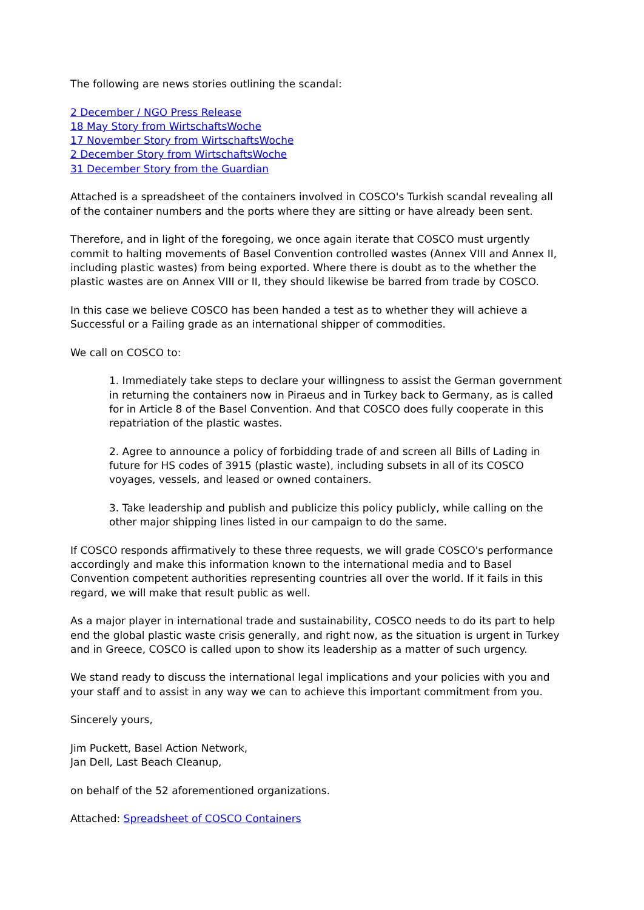The following are news stories outlining the scandal:
2 December / NGO Press Release
18 May Story from WirtschaftsWoche
17 November Story from WirtschaftsWoche
2 December Story from WirtschaftsWoche
31 December Story from the Guardian
Attached is a spreadsheet of the containers involved in COSCO's Turkish scandal revealing all of the container numbers and the ports where they are sitting or have already been sent.
Therefore, and in light of the foregoing, we once again iterate that COSCO must urgently commit to halting movements of Basel Convention controlled wastes (Annex VIII and Annex II, including plastic wastes) from being exported. Where there is doubt as to the whether the plastic wastes are on Annex VIII or II, they should likewise be barred from trade by COSCO.
In this case we believe COSCO has been handed a test as to whether they will achieve a Successful or a Failing grade as an international shipper of commodities.
We call on COSCO to:
1. Immediately take steps to declare your willingness to assist the German government in returning the containers now in Piraeus and in Turkey back to Germany, as is called for in Article 8 of the Basel Convention. And that COSCO does fully cooperate in this repatriation of the plastic wastes.
2. Agree to announce a policy of forbidding trade of and screen all Bills of Lading in future for HS codes of 3915 (plastic waste), including subsets in all of its COSCO voyages, vessels, and leased or owned containers.
3. Take leadership and publish and publicize this policy publicly, while calling on the other major shipping lines listed in our campaign to do the same.
If COSCO responds affirmatively to these three requests, we will grade COSCO's performance accordingly and make this information known to the international media and to Basel Convention competent authorities representing countries all over the world. If it fails in this regard, we will make that result public as well.
As a major player in international trade and sustainability, COSCO needs to do its part to help end the global plastic waste crisis generally, and right now, as the situation is urgent in Turkey and in Greece, COSCO is called upon to show its leadership as a matter of such urgency.
We stand ready to discuss the international legal implications and your policies with you and your staff and to assist in any way we can to achieve this important commitment from you.
Sincerely yours,
Jim Puckett, Basel Action Network,
Jan Dell, Last Beach Cleanup,
on behalf of the 52 aforementioned organizations.
Attached: Spreadsheet of COSCO Containers